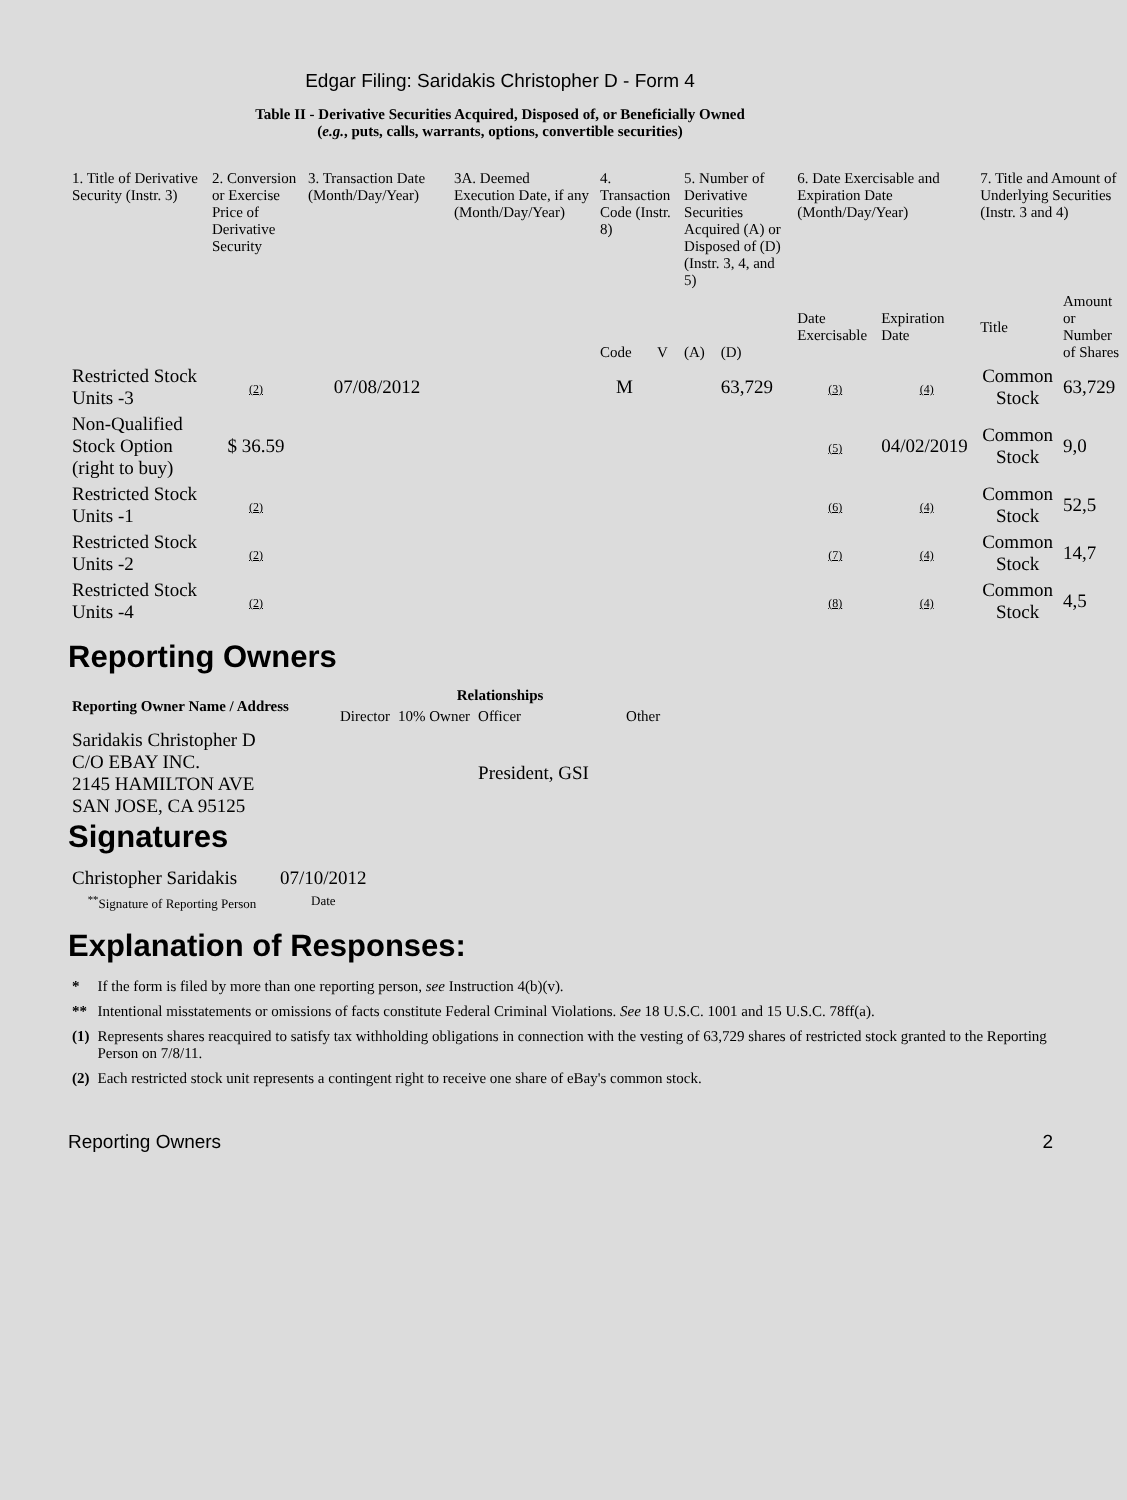Edgar Filing: Saridakis Christopher D - Form 4
Table II - Derivative Securities Acquired, Disposed of, or Beneficially Owned
(e.g., puts, calls, warrants, options, convertible securities)
| 1. Title of Derivative Security (Instr. 3) | 2. Conversion or Exercise Price of Derivative Security | 3. Transaction Date (Month/Day/Year) | 3A. Deemed Execution Date, if any (Month/Day/Year) | 4. Transaction Code (Instr. 8) | | 5. Number of Derivative Securities Acquired (A) or Disposed of (D) (Instr. 3, 4, and 5) | | 6. Date Exercisable and Expiration Date (Month/Day/Year) | | 7. Title and Amount of Underlying Securities (Instr. 3 and 4) | |
| | | | | Code | V | (A) | (D) | Date Exercisable | Expiration Date | Title | Amount or Number of Shares |
| Restricted Stock Units -3 | (2) | 07/08/2012 | | M | | | 63,729 | (3) | (4) | Common Stock | 63,729 |
| Non-Qualified Stock Option (right to buy) | $ 36.59 | | | | | | | (5) | 04/02/2019 | Common Stock | 9,0 |
| Restricted Stock Units -1 | (2) | | | | | | | (6) | (4) | Common Stock | 52,5 |
| Restricted Stock Units -2 | (2) | | | | | | | (7) | (4) | Common Stock | 14,7 |
| Restricted Stock Units -4 | (2) | | | | | | | (8) | (4) | Common Stock | 4,5 |
Reporting Owners
| Reporting Owner Name / Address | Relationships | | | |
| --- | --- | --- | --- | --- |
| | Director | 10% Owner | Officer | Other |
| Saridakis Christopher D C/O EBAY INC. 2145 HAMILTON AVE SAN JOSE, CA 95125 | | | President, GSI | |
Signatures
| Christopher Saridakis | 07/10/2012 |
| <sup>**</sup> Signature of Reporting Person | Date |
Explanation of Responses:
| * | If the form is filed by more than one reporting person, see Instruction 4(b)(v). |
| ** | Intentional misstatements or omissions of facts constitute Federal Criminal Violations. See 18 U.S.C. 1001 and 15 U.S.C. 78ff(a). |
| (1) | Represents shares reacquired to satisfy tax withholding obligations in connection with the vesting of 63,729 shares of restricted stock granted to the Reporting Person on 7/8/11. |
| (2) | Each restricted stock unit represents a contingent right to receive one share of eBay's common stock. |
Reporting Owners 2